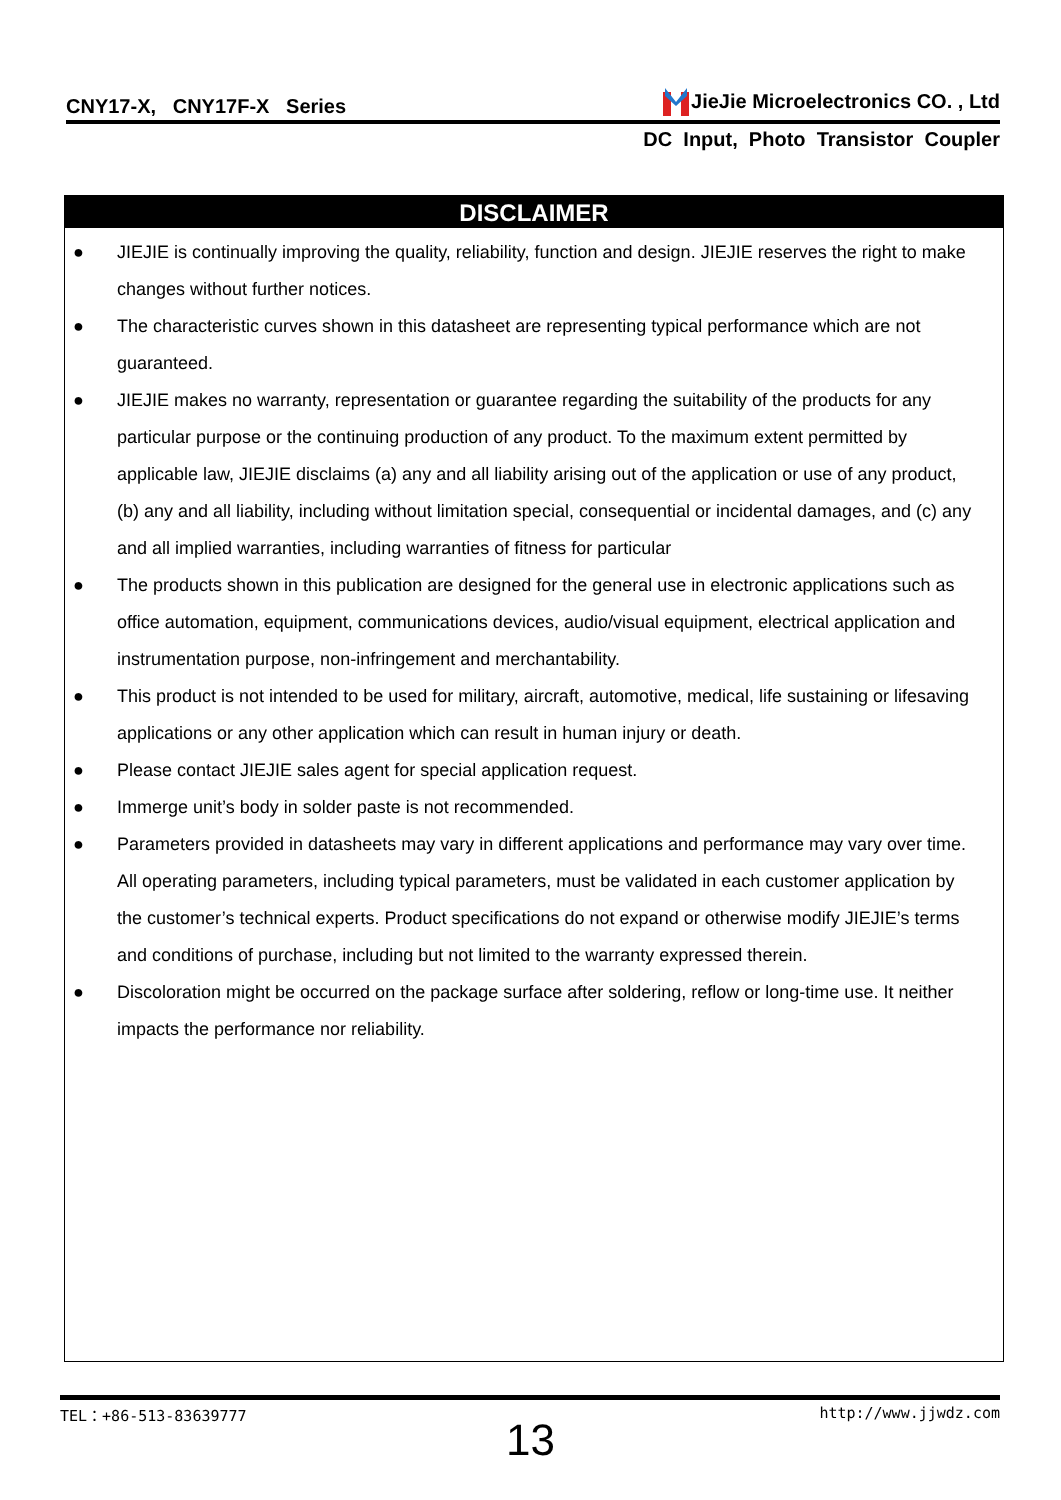CNY17-X, CNY17F-X Series JieJie Microelectronics CO. , Ltd
DC Input, Photo Transistor Coupler
DISCLAIMER
● JIEJIE is continually improving the quality, reliability, function and design. JIEJIE reserves the right to make changes without further notices.
● The characteristic curves shown in this datasheet are representing typical performance which are not guaranteed.
● JIEJIE makes no warranty, representation or guarantee regarding the suitability of the products for any particular purpose or the continuing production of any product. To the maximum extent permitted by applicable law, JIEJIE disclaims (a) any and all liability arising out of the application or use of any product, (b) any and all liability, including without limitation special, consequential or incidental damages, and (c) any and all implied warranties, including warranties of fitness for particular
● The products shown in this publication are designed for the general use in electronic applications such as office automation, equipment, communications devices, audio/visual equipment, electrical application and instrumentation purpose, non-infringement and merchantability.
● This product is not intended to be used for military, aircraft, automotive, medical, life sustaining or lifesaving applications or any other application which can result in human injury or death.
● Please contact JIEJIE sales agent for special application request.
● Immerge unit’s body in solder paste is not recommended.
● Parameters provided in datasheets may vary in different applications and performance may vary over time. All operating parameters, including typical parameters, must be validated in each customer application by the customer’s technical experts. Product specifications do not expand or otherwise modify JIEJIE’s terms and conditions of purchase, including but not limited to the warranty expressed therein.
● Discoloration might be occurred on the package surface after soldering, reflow or long-time use. It neither impacts the performance nor reliability.
TEL：+86-513-83639777 http://www.jjwdz.com
13